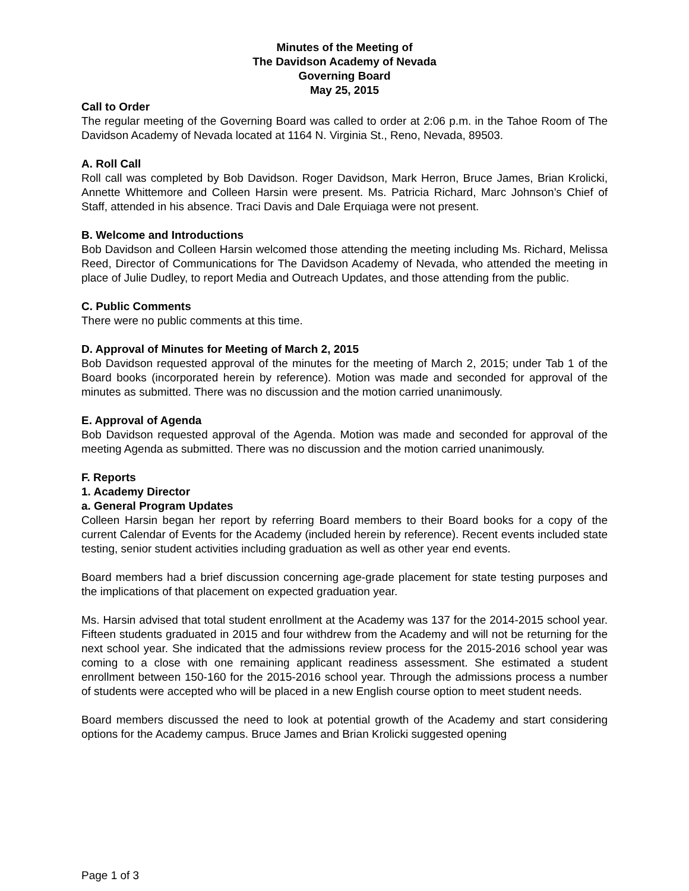Minutes of the Meeting of
The Davidson Academy of Nevada
Governing Board
May 25, 2015
Call to Order
The regular meeting of the Governing Board was called to order at 2:06 p.m. in the Tahoe Room of The Davidson Academy of Nevada located at 1164 N. Virginia St., Reno, Nevada, 89503.
A. Roll Call
Roll call was completed by Bob Davidson. Roger Davidson, Mark Herron, Bruce James, Brian Krolicki, Annette Whittemore and Colleen Harsin were present. Ms. Patricia Richard, Marc Johnson’s Chief of Staff, attended in his absence. Traci Davis and Dale Erquiaga were not present.
B. Welcome and Introductions
Bob Davidson and Colleen Harsin welcomed those attending the meeting including Ms. Richard, Melissa Reed, Director of Communications for The Davidson Academy of Nevada, who attended the meeting in place of Julie Dudley, to report Media and Outreach Updates, and those attending from the public.
C. Public Comments
There were no public comments at this time.
D. Approval of Minutes for Meeting of March 2, 2015
Bob Davidson requested approval of the minutes for the meeting of March 2, 2015; under Tab 1 of the Board books (incorporated herein by reference). Motion was made and seconded for approval of the minutes as submitted. There was no discussion and the motion carried unanimously.
E. Approval of Agenda
Bob Davidson requested approval of the Agenda. Motion was made and seconded for approval of the meeting Agenda as submitted. There was no discussion and the motion carried unanimously.
F. Reports
1. Academy Director
a. General Program Updates
Colleen Harsin began her report by referring Board members to their Board books for a copy of the current Calendar of Events for the Academy (included herein by reference). Recent events included state testing, senior student activities including graduation as well as other year end events.
Board members had a brief discussion concerning age-grade placement for state testing purposes and the implications of that placement on expected graduation year.
Ms. Harsin advised that total student enrollment at the Academy was 137 for the 2014-2015 school year. Fifteen students graduated in 2015 and four withdrew from the Academy and will not be returning for the next school year. She indicated that the admissions review process for the 2015-2016 school year was coming to a close with one remaining applicant readiness assessment. She estimated a student enrollment between 150-160 for the 2015-2016 school year. Through the admissions process a number of students were accepted who will be placed in a new English course option to meet student needs.
Board members discussed the need to look at potential growth of the Academy and start considering options for the Academy campus. Bruce James and Brian Krolicki suggested opening
Page 1 of 3